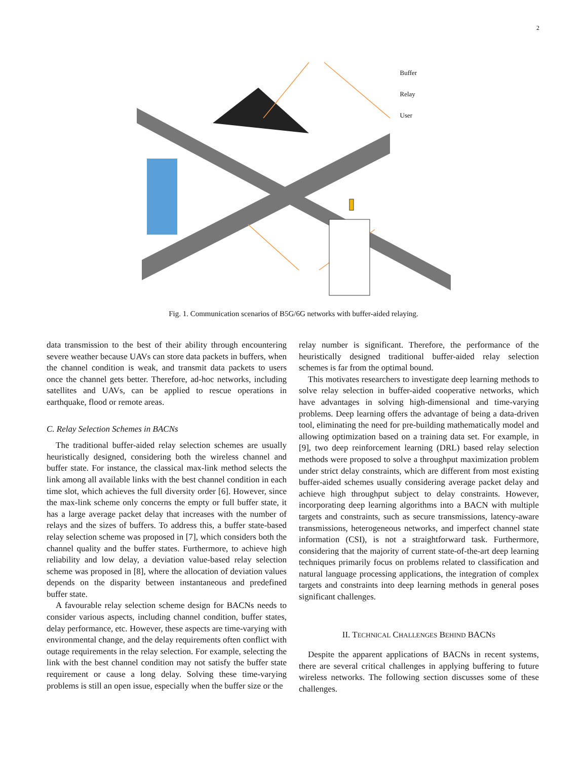2
Buffer
Relay
User
Fig. 1. Communication scenarios of B5G/6G networks with buffer-aided relaying.
data transmission to the best of their ability through encountering severe weather because UAVs can store data packets in buffers, when the channel condition is weak, and transmit data packets to users once the channel gets better. Therefore, ad-hoc networks, including satellites and UAVs, can be applied to rescue operations in earthquake, flood or remote areas.
C. Relay Selection Schemes in BACNs
The traditional buffer-aided relay selection schemes are usually heuristically designed, considering both the wireless channel and buffer state. For instance, the classical max-link method selects the link among all available links with the best channel condition in each time slot, which achieves the full diversity order [6]. However, since the max-link scheme only concerns the empty or full buffer state, it has a large average packet delay that increases with the number of relays and the sizes of buffers. To address this, a buffer state-based relay selection scheme was proposed in [7], which considers both the channel quality and the buffer states. Furthermore, to achieve high reliability and low delay, a deviation value-based relay selection scheme was proposed in [8], where the allocation of deviation values depends on the disparity between instantaneous and predefined buffer state.
A favourable relay selection scheme design for BACNs needs to consider various aspects, including channel condition, buffer states, delay performance, etc. However, these aspects are time-varying with environmental change, and the delay requirements often conflict with outage requirements in the relay selection. For example, selecting the link with the best channel condition may not satisfy the buffer state requirement or cause a long delay. Solving these time-varying problems is still an open issue, especially when the buffer size or the
relay number is significant. Therefore, the performance of the heuristically designed traditional buffer-aided relay selection schemes is far from the optimal bound.
This motivates researchers to investigate deep learning methods to solve relay selection in buffer-aided cooperative networks, which have advantages in solving high-dimensional and time-varying problems. Deep learning offers the advantage of being a data-driven tool, eliminating the need for pre-building mathematically model and allowing optimization based on a training data set. For example, in [9], two deep reinforcement learning (DRL) based relay selection methods were proposed to solve a throughput maximization problem under strict delay constraints, which are different from most existing buffer-aided schemes usually considering average packet delay and achieve high throughput subject to delay constraints. However, incorporating deep learning algorithms into a BACN with multiple targets and constraints, such as secure transmissions, latency-aware transmissions, heterogeneous networks, and imperfect channel state information (CSI), is not a straightforward task. Furthermore, considering that the majority of current state-of-the-art deep learning techniques primarily focus on problems related to classification and natural language processing applications, the integration of complex targets and constraints into deep learning methods in general poses significant challenges.
II. TECHNICAL CHALLENGES BEHIND BACNS
Despite the apparent applications of BACNs in recent systems, there are several critical challenges in applying buffering to future wireless networks. The following section discusses some of these challenges.